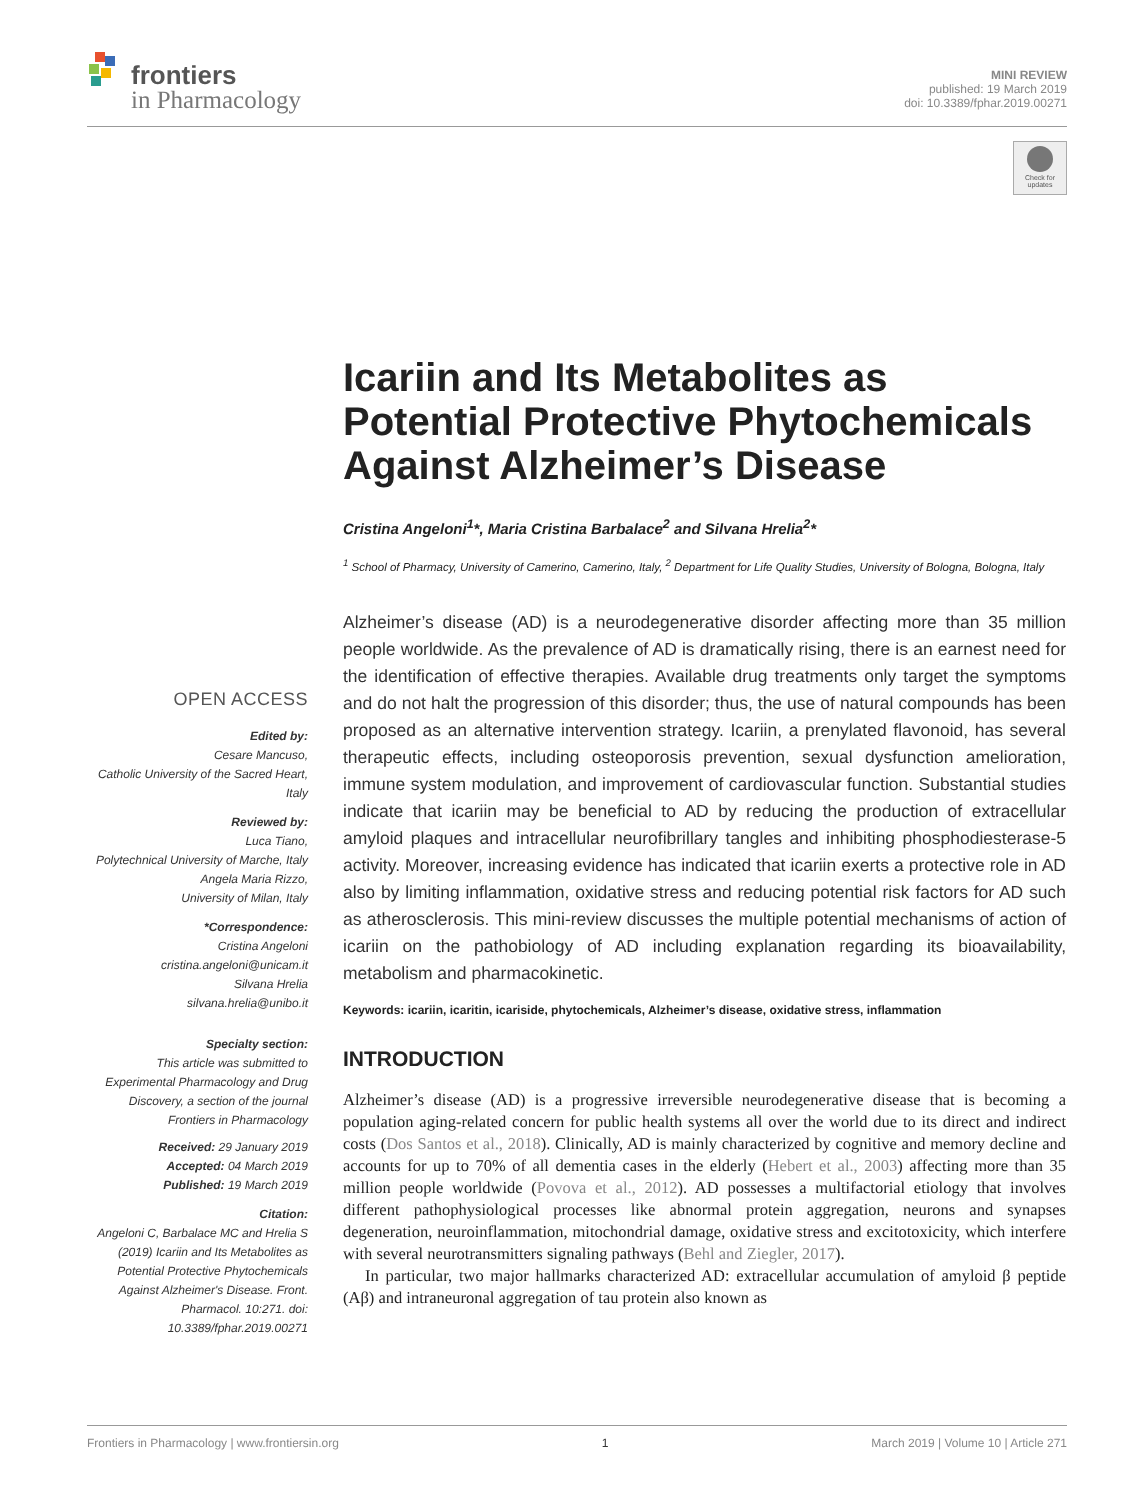frontiers
in Pharmacology
MINI REVIEW
published: 19 March 2019
doi: 10.3389/fphar.2019.00271
Check for updates
OPEN ACCESS
Edited by:
Cesare Mancuso,
Catholic University of the Sacred Heart, Italy
Reviewed by:
Luca Tiano,
Polytechnical University of Marche, Italy
Angela Maria Rizzo,
University of Milan, Italy
*Correspondence:
Cristina Angeloni
cristina.angeloni@unicam.it
Silvana Hrelia
silvana.hrelia@unibo.it
Specialty section:
This article was submitted to Experimental Pharmacology and Drug Discovery, a section of the journal Frontiers in Pharmacology
Received: 29 January 2019
Accepted: 04 March 2019
Published: 19 March 2019
Citation:
Angeloni C, Barbalace MC and Hrelia S (2019) Icariin and Its Metabolites as Potential Protective Phytochemicals Against Alzheimer's Disease. Front. Pharmacol. 10:271. doi: 10.3389/fphar.2019.00271
Icariin and Its Metabolites as Potential Protective Phytochemicals Against Alzheimer’s Disease
Cristina Angeloni<sup>1</sup>*, Maria Cristina Barbalace<sup>2</sup> and Silvana Hrelia<sup>2</sup>*
<sup>1</sup> School of Pharmacy, University of Camerino, Camerino, Italy, <sup>2</sup> Department for Life Quality Studies, University of Bologna, Bologna, Italy
Alzheimer’s disease (AD) is a neurodegenerative disorder affecting more than 35 million people worldwide. As the prevalence of AD is dramatically rising, there is an earnest need for the identification of effective therapies. Available drug treatments only target the symptoms and do not halt the progression of this disorder; thus, the use of natural compounds has been proposed as an alternative intervention strategy. Icariin, a prenylated flavonoid, has several therapeutic effects, including osteoporosis prevention, sexual dysfunction amelioration, immune system modulation, and improvement of cardiovascular function. Substantial studies indicate that icariin may be beneficial to AD by reducing the production of extracellular amyloid plaques and intracellular neurofibrillary tangles and inhibiting phosphodiesterase-5 activity. Moreover, increasing evidence has indicated that icariin exerts a protective role in AD also by limiting inflammation, oxidative stress and reducing potential risk factors for AD such as atherosclerosis. This mini-review discusses the multiple potential mechanisms of action of icariin on the pathobiology of AD including explanation regarding its bioavailability, metabolism and pharmacokinetic.
Keywords: icariin, icaritin, icariside, phytochemicals, Alzheimer’s disease, oxidative stress, inflammation
INTRODUCTION
Alzheimer’s disease (AD) is a progressive irreversible neurodegenerative disease that is becoming a population aging-related concern for public health systems all over the world due to its direct and indirect costs (Dos Santos et al., 2018). Clinically, AD is mainly characterized by cognitive and memory decline and accounts for up to 70% of all dementia cases in the elderly (Hebert et al., 2003) affecting more than 35 million people worldwide (Povova et al., 2012). AD possesses a multifactorial etiology that involves different pathophysiological processes like abnormal protein aggregation, neurons and synapses degeneration, neuroinflammation, mitochondrial damage, oxidative stress and excitotoxicity, which interfere with several neurotransmitters signaling pathways (Behl and Ziegler, 2017).
In particular, two major hallmarks characterized AD: extracellular accumulation of amyloid β peptide (Aβ) and intraneuronal aggregation of tau protein also known as
Frontiers in Pharmacology | www.frontiersin.org 1 March 2019 | Volume 10 | Article 271